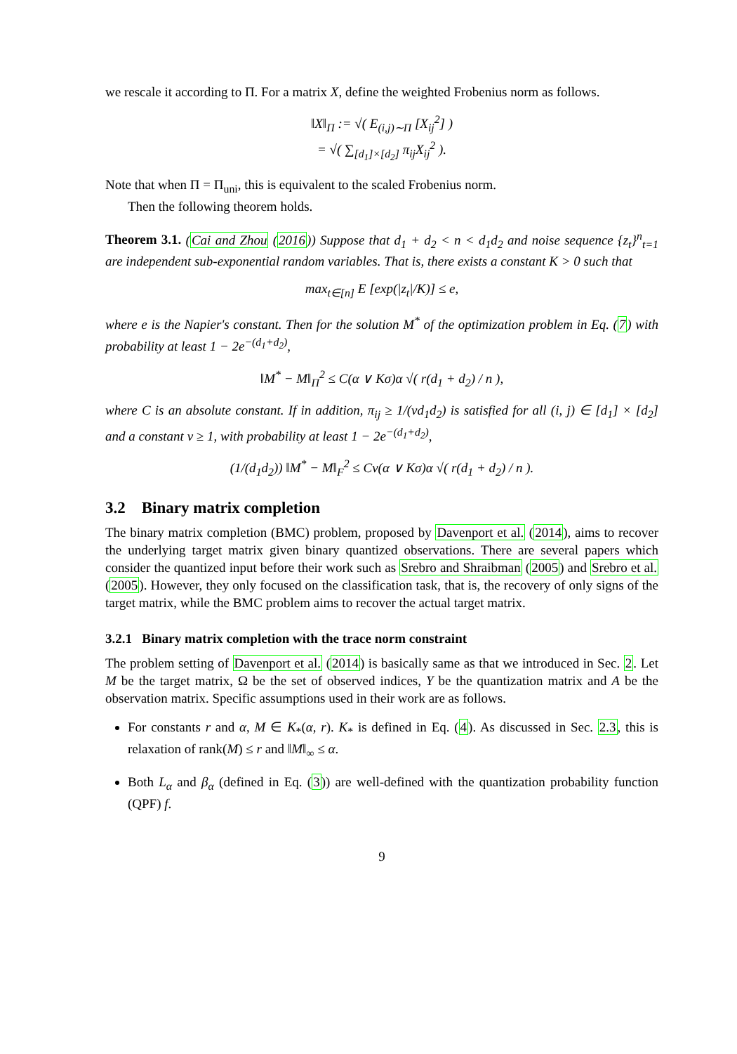we rescale it according to Π. For a matrix X, define the weighted Frobenius norm as follows.
‖X‖<sub>Π</sub> := √( E<sub>(i,j)∼Π</sub> [X<sub>ij</sub><sup>2</sup>] )
= √( ∑<sub>[d<sub>1</sub>]×[d<sub>2</sub>]</sub> π<sub>ij</sub>X<sub>ij</sub><sup>2</sup> ).
Note that when Π = Π<sub>uni</sub>, this is equivalent to the scaled Frobenius norm.
Then the following theorem holds.
Theorem 3.1. (Cai and Zhou (2016)) Suppose that d<sub>1</sub> + d<sub>2</sub> < n < d<sub>1</sub>d<sub>2</sub> and noise sequence {z<sub>t</sub>}<sup>n</sup><sub>t=1</sub> are independent sub-exponential random variables. That is, there exists a constant K > 0 such that
max<sub>t∈[n]</sub> E [exp(|z<sub>t</sub>|/K)] ≤ e,
where e is the Napier's constant. Then for the solution M<sup>*</sup> of the optimization problem in Eq. (7) with probability at least 1 − 2e<sup>−(d<sub>1</sub>+d<sub>2</sub>)</sup>,
‖M<sup>*</sup> − M‖<sub>Π</sub><sup>2</sup> ≤ C(α ∨ Kσ)α √( r(d<sub>1</sub> + d<sub>2</sub>) / n ),
where C is an absolute constant. If in addition, π<sub>ij</sub> ≥ 1/(νd<sub>1</sub>d<sub>2</sub>) is satisfied for all (i, j) ∈ [d<sub>1</sub>] × [d<sub>2</sub>] and a constant ν ≥ 1, with probability at least 1 − 2e<sup>−(d<sub>1</sub>+d<sub>2</sub>)</sup>,
(1/(d<sub>1</sub>d<sub>2</sub>)) ‖M<sup>*</sup> − M‖<sub>F</sub><sup>2</sup> ≤ Cν(α ∨ Kσ)α √( r(d<sub>1</sub> + d<sub>2</sub>) / n ).
3.2 Binary matrix completion
The binary matrix completion (BMC) problem, proposed by Davenport et al. (2014), aims to recover the underlying target matrix given binary quantized observations. There are several papers which consider the quantized input before their work such as Srebro and Shraibman (2005) and Srebro et al. (2005). However, they only focused on the classification task, that is, the recovery of only signs of the target matrix, while the BMC problem aims to recover the actual target matrix.
3.2.1 Binary matrix completion with the trace norm constraint
The problem setting of Davenport et al. (2014) is basically same as that we introduced in Sec. 2. Let M be the target matrix, Ω be the set of observed indices, Y be the quantization matrix and A be the observation matrix. Specific assumptions used in their work are as follows.
For constants r and α, M ∈ K<sub>*</sub>(α, r). K<sub>*</sub> is defined in Eq. (4). As discussed in Sec. 2.3, this is relaxation of rank(M) ≤ r and ‖M‖<sub>∞</sub> ≤ α.
Both L<sub>α</sub> and β<sub>α</sub> (defined in Eq. (3)) are well-defined with the quantization probability function (QPF) f.
9